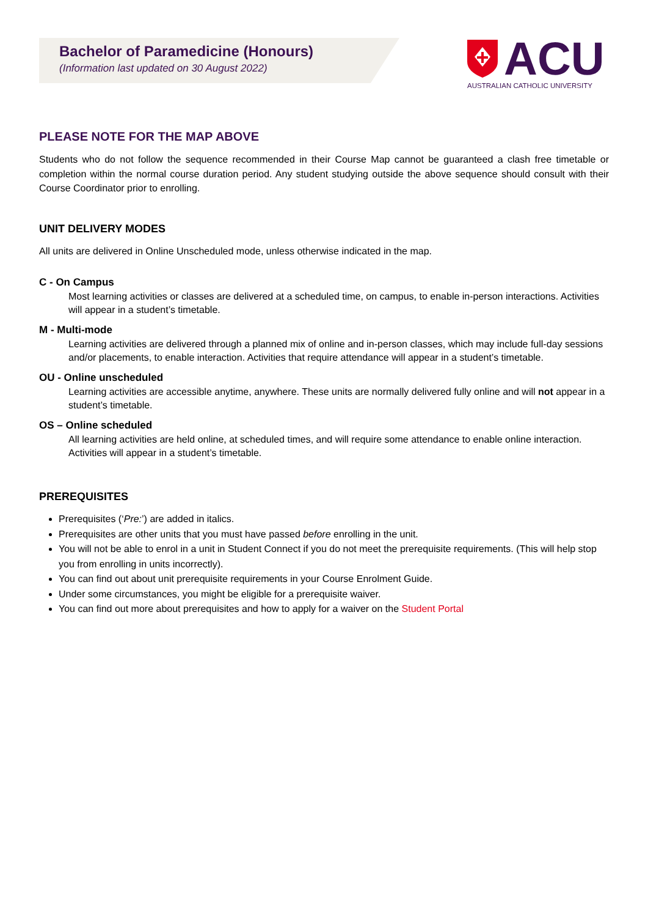Bachelor of Paramedicine (Honours)
(Information last updated on 30 August 2022)
ACU
AUSTRALIAN CATHOLIC UNIVERSITY
PLEASE NOTE FOR THE MAP ABOVE
Students who do not follow the sequence recommended in their Course Map cannot be guaranteed a clash free timetable or completion within the normal course duration period. Any student studying outside the above sequence should consult with their Course Coordinator prior to enrolling.
UNIT DELIVERY MODES
All units are delivered in Online Unscheduled mode, unless otherwise indicated in the map.
C - On Campus
Most learning activities or classes are delivered at a scheduled time, on campus, to enable in-person interactions. Activities will appear in a student’s timetable.
M - Multi-mode
Learning activities are delivered through a planned mix of online and in-person classes, which may include full-day sessions and/or placements, to enable interaction. Activities that require attendance will appear in a student’s timetable.
OU - Online unscheduled
Learning activities are accessible anytime, anywhere. These units are normally delivered fully online and will not appear in a student’s timetable.
OS – Online scheduled
All learning activities are held online, at scheduled times, and will require some attendance to enable online interaction. Activities will appear in a student’s timetable.
PREREQUISITES
Prerequisites (‘Pre:’) are added in italics.
Prerequisites are other units that you must have passed before enrolling in the unit.
You will not be able to enrol in a unit in Student Connect if you do not meet the prerequisite requirements. (This will help stop you from enrolling in units incorrectly).
You can find out about unit prerequisite requirements in your Course Enrolment Guide.
Under some circumstances, you might be eligible for a prerequisite waiver.
You can find out more about prerequisites and how to apply for a waiver on the Student Portal